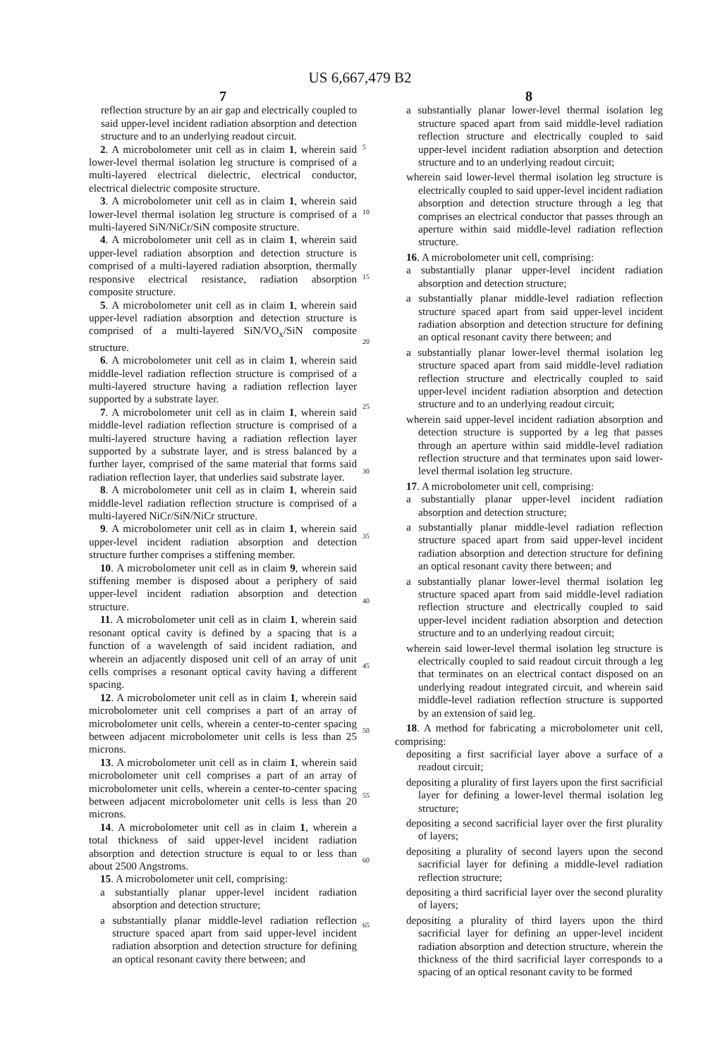US 6,667,479 B2
7
reflection structure by an air gap and electrically coupled to said upper-level incident radiation absorption and detection structure and to an underlying readout circuit.
2. A microbolometer unit cell as in claim 1, wherein said lower-level thermal isolation leg structure is comprised of a multi-layered electrical dielectric, electrical conductor, electrical dielectric composite structure.
3. A microbolometer unit cell as in claim 1, wherein said lower-level thermal isolation leg structure is comprised of a multi-layered SiN/NiCr/SiN composite structure.
4. A microbolometer unit cell as in claim 1, wherein said upper-level radiation absorption and detection structure is comprised of a multi-layered radiation absorption, thermally responsive electrical resistance, radiation absorption composite structure.
5. A microbolometer unit cell as in claim 1, wherein said upper-level radiation absorption and detection structure is comprised of a multi-layered SiN/VO<sub>x</sub>/SiN composite structure.
6. A microbolometer unit cell as in claim 1, wherein said middle-level radiation reflection structure is comprised of a multi-layered structure having a radiation reflection layer supported by a substrate layer.
7. A microbolometer unit cell as in claim 1, wherein said middle-level radiation reflection structure is comprised of a multi-layered structure having a radiation reflection layer supported by a substrate layer, and is stress balanced by a further layer, comprised of the same material that forms said radiation reflection layer, that underlies said substrate layer.
8. A microbolometer unit cell as in claim 1, wherein said middle-level radiation reflection structure is comprised of a multi-layered NiCr/SiN/NiCr structure.
9. A microbolometer unit cell as in claim 1, wherein said upper-level incident radiation absorption and detection structure further comprises a stiffening member.
10. A microbolometer unit cell as in claim 9, wherein said stiffening member is disposed about a periphery of said upper-level incident radiation absorption and detection structure.
11. A microbolometer unit cell as in claim 1, wherein said resonant optical cavity is defined by a spacing that is a function of a wavelength of said incident radiation, and wherein an adjacently disposed unit cell of an array of unit cells comprises a resonant optical cavity having a different spacing.
12. A microbolometer unit cell as in claim 1, wherein said microbolometer unit cell comprises a part of an array of microbolometer unit cells, wherein a center-to-center spacing between adjacent microbolometer unit cells is less than 25 microns.
13. A microbolometer unit cell as in claim 1, wherein said microbolometer unit cell comprises a part of an array of microbolometer unit cells, wherein a center-to-center spacing between adjacent microbolometer unit cells is less than 20 microns.
14. A microbolometer unit cell as in claim 1, wherein a total thickness of said upper-level incident radiation absorption and detection structure is equal to or less than about 2500 Angstroms.
15. A microbolometer unit cell, comprising:
a substantially planar upper-level incident radiation absorption and detection structure;
a substantially planar middle-level radiation reflection structure spaced apart from said upper-level incident radiation absorption and detection structure for defining an optical resonant cavity there between; and
5
10
15
20
25
30
35
40
45
50
55
60
65
8
a substantially planar lower-level thermal isolation leg structure spaced apart from said middle-level radiation reflection structure and electrically coupled to said upper-level incident radiation absorption and detection structure and to an underlying readout circuit;
wherein said lower-level thermal isolation leg structure is electrically coupled to said upper-level incident radiation absorption and detection structure through a leg that comprises an electrical conductor that passes through an aperture within said middle-level radiation reflection structure.
16. A microbolometer unit cell, comprising:
a substantially planar upper-level incident radiation absorption and detection structure;
a substantially planar middle-level radiation reflection structure spaced apart from said upper-level incident radiation absorption and detection structure for defining an optical resonant cavity there between; and
a substantially planar lower-level thermal isolation leg structure spaced apart from said middle-level radiation reflection structure and electrically coupled to said upper-level incident radiation absorption and detection structure and to an underlying readout circuit;
wherein said upper-level incident radiation absorption and detection structure is supported by a leg that passes through an aperture within said middle-level radiation reflection structure and that terminates upon said lower-level thermal isolation leg structure.
17. A microbolometer unit cell, comprising:
a substantially planar upper-level incident radiation absorption and detection structure;
a substantially planar middle-level radiation reflection structure spaced apart from said upper-level incident radiation absorption and detection structure for defining an optical resonant cavity there between; and
a substantially planar lower-level thermal isolation leg structure spaced apart from said middle-level radiation reflection structure and electrically coupled to said upper-level incident radiation absorption and detection structure and to an underlying readout circuit;
wherein said lower-level thermal isolation leg structure is electrically coupled to said readout circuit through a leg that terminates on an electrical contact disposed on an underlying readout integrated circuit, and wherein said middle-level radiation reflection structure is supported by an extension of said leg.
18. A method for fabricating a microbolometer unit cell, comprising:
depositing a first sacrificial layer above a surface of a readout circuit;
depositing a plurality of first layers upon the first sacrificial layer for defining a lower-level thermal isolation leg structure;
depositing a second sacrificial layer over the first plurality of layers;
depositing a plurality of second layers upon the second sacrificial layer for defining a middle-level radiation reflection structure;
depositing a third sacrificial layer over the second plurality of layers;
depositing a plurality of third layers upon the third sacrificial layer for defining an upper-level incident radiation absorption and detection structure, wherein the thickness of the third sacrificial layer corresponds to a spacing of an optical resonant cavity to be formed